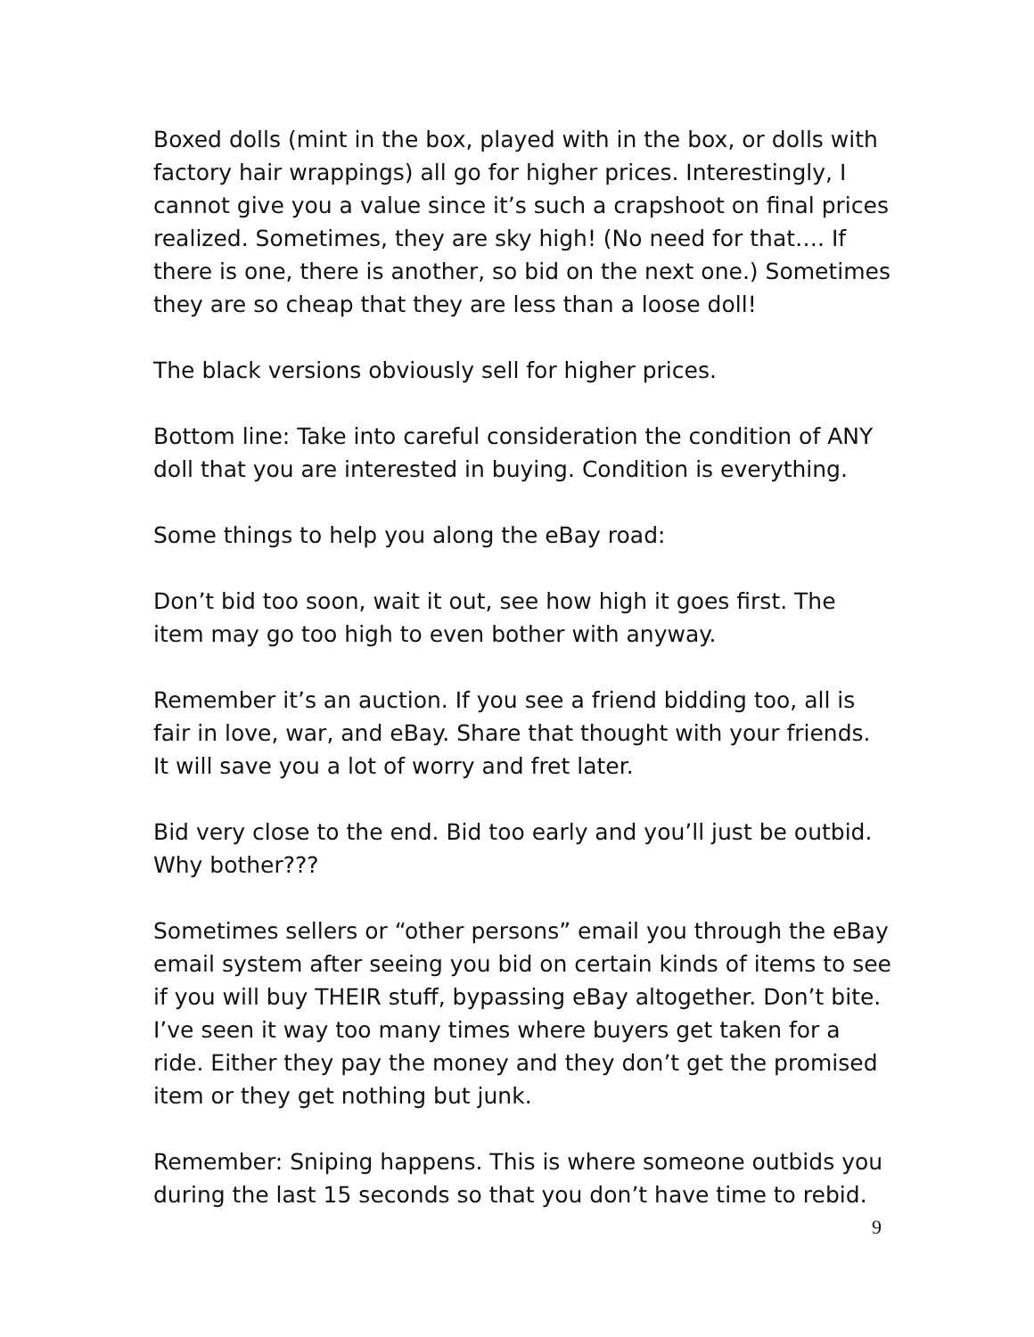Boxed dolls (mint in the box, played with in the box, or dolls with factory hair wrappings) all go for higher prices. Interestingly, I cannot give you a value since it’s such a crapshoot on final prices realized. Sometimes, they are sky high! (No need for that…. If there is one, there is another, so bid on the next one.) Sometimes they are so cheap that they are less than a loose doll!
The black versions obviously sell for higher prices.
Bottom line: Take into careful consideration the condition of ANY doll that you are interested in buying. Condition is everything.
Some things to help you along the eBay road:
Don’t bid too soon, wait it out, see how high it goes first. The item may go too high to even bother with anyway.
Remember it’s an auction. If you see a friend bidding too, all is fair in love, war, and eBay. Share that thought with your friends. It will save you a lot of worry and fret later.
Bid very close to the end. Bid too early and you’ll just be outbid. Why bother???
Sometimes sellers or “other persons” email you through the eBay email system after seeing you bid on certain kinds of items to see if you will buy THEIR stuff, bypassing eBay altogether. Don’t bite. I’ve seen it way too many times where buyers get taken for a ride. Either they pay the money and they don’t get the promised item or they get nothing but junk.
Remember: Sniping happens. This is where someone outbids you during the last 15 seconds so that you don’t have time to rebid.
9